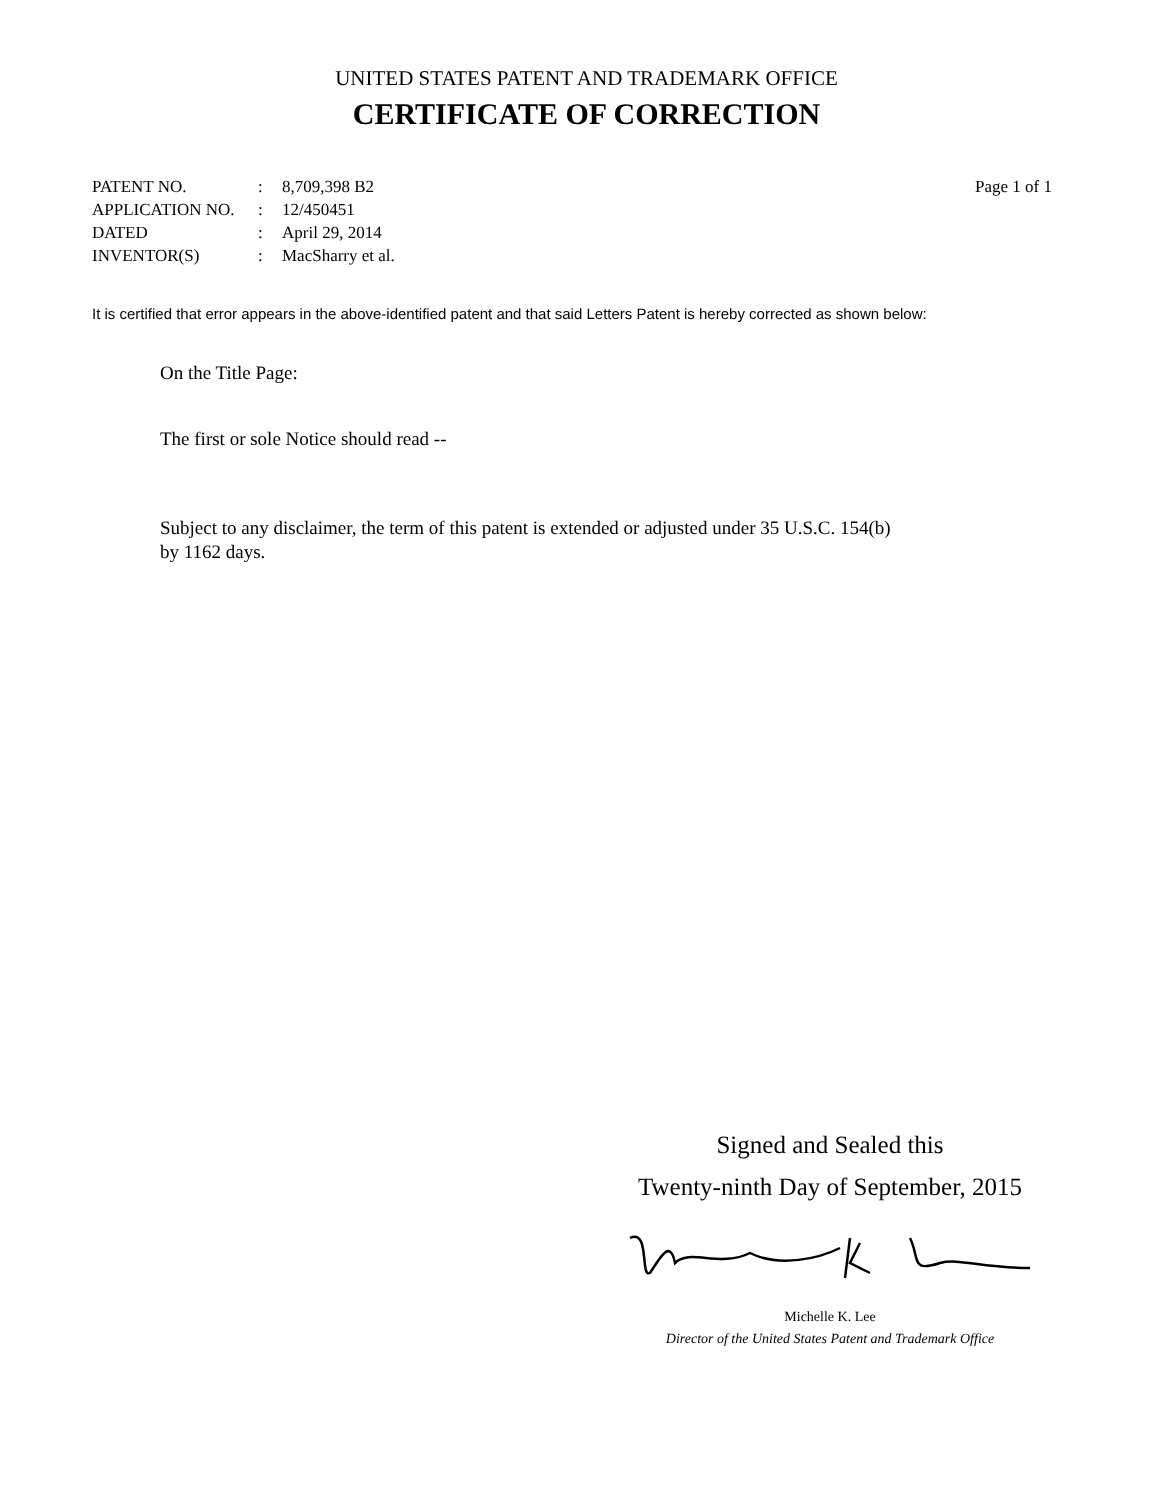UNITED STATES PATENT AND TRADEMARK OFFICE
CERTIFICATE OF CORRECTION
| PATENT NO. | : | 8,709,398 B2 |
| APPLICATION NO. | : | 12/450451 |
| DATED | : | April 29, 2014 |
| INVENTOR(S) | : | MacSharry et al. |
Page 1 of 1
It is certified that error appears in the above-identified patent and that said Letters Patent is hereby corrected as shown below:
On the Title Page:
The first or sole Notice should read --
Subject to any disclaimer, the term of this patent is extended or adjusted under 35 U.S.C. 154(b)
by 1162 days.
Signed and Sealed this
Twenty-ninth Day of September, 2015
Michelle K. Lee
Director of the United States Patent and Trademark Office